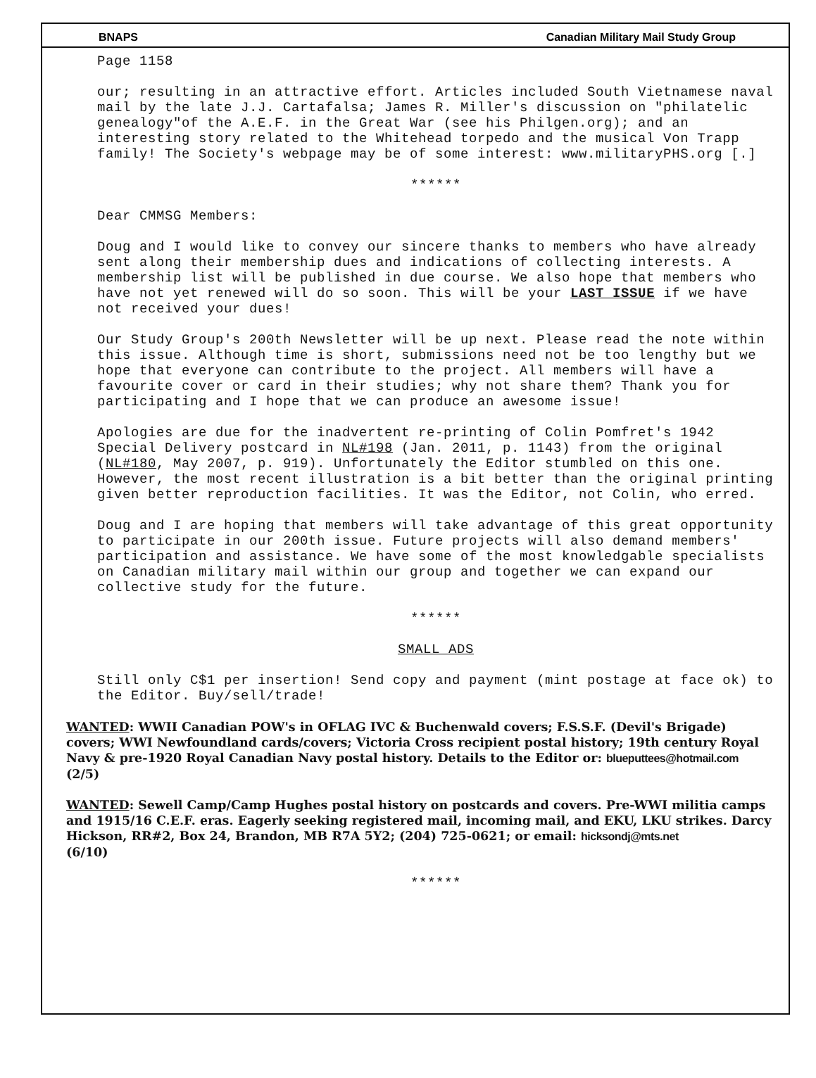BNAPS Canadian Military Mail Study Group
Page 1158
our; resulting in an attractive effort. Articles included South Vietnamese naval mail by the late J.J. Cartafalsa; James R. Miller's discussion on "philatelic genealogy"of the A.E.F. in the Great War (see his Philgen.org); and an interesting story related to the Whitehead torpedo and the musical Von Trapp family! The Society's webpage may be of some interest: www.militaryPHS.org [.]
******
Dear CMMSG Members:
Doug and I would like to convey our sincere thanks to members who have already sent along their membership dues and indications of collecting interests. A membership list will be published in due course. We also hope that members who have not yet renewed will do so soon. This will be your LAST ISSUE if we have not received your dues!
Our Study Group's 200th Newsletter will be up next. Please read the note within this issue. Although time is short, submissions need not be too lengthy but we hope that everyone can contribute to the project. All members will have a favourite cover or card in their studies; why not share them? Thank you for participating and I hope that we can produce an awesome issue!
Apologies are due for the inadvertent re-printing of Colin Pomfret's 1942 Special Delivery postcard in NL#198 (Jan. 2011, p. 1143) from the original (NL#180, May 2007, p. 919). Unfortunately the Editor stumbled on this one. However, the most recent illustration is a bit better than the original printing given better reproduction facilities. It was the Editor, not Colin, who erred.
Doug and I are hoping that members will take advantage of this great opportunity to participate in our 200th issue. Future projects will also demand members' participation and assistance. We have some of the most knowledgable specialists on Canadian military mail within our group and together we can expand our collective study for the future.
******
SMALL ADS
Still only C$1 per insertion! Send copy and payment (mint postage at face ok) to the Editor. Buy/sell/trade!
WANTED: WWII Canadian POW's in OFLAG IVC & Buchenwald covers; F.S.S.F. (Devil's Brigade) covers; WWI Newfoundland cards/covers; Victoria Cross recipient postal history; 19th century Royal Navy & pre-1920 Royal Canadian Navy postal history. Details to the Editor or: blueputtees@hotmail.com
(2/5)
WANTED: Sewell Camp/Camp Hughes postal history on postcards and covers. Pre-WWI militia camps and 1915/16 C.E.F. eras. Eagerly seeking registered mail, incoming mail, and EKU, LKU strikes. Darcy Hickson, RR#2, Box 24, Brandon, MB R7A 5Y2; (204) 725-0621; or email: hicksondj@mts.net
(6/10)
******